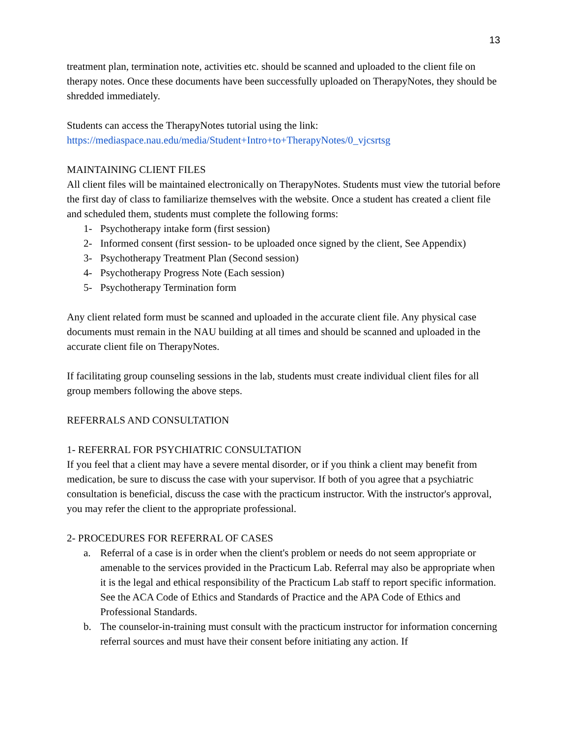13
treatment plan, termination note, activities etc. should be scanned and uploaded to the client file on therapy notes. Once these documents have been successfully uploaded on TherapyNotes, they should be shredded immediately.
Students can access the TherapyNotes tutorial using the link:
https://mediaspace.nau.edu/media/Student+Intro+to+TherapyNotes/0_vjcsrtsg
MAINTAINING CLIENT FILES
All client files will be maintained electronically on TherapyNotes. Students must view the tutorial before the first day of class to familiarize themselves with the website. Once a student has created a client file and scheduled them, students must complete the following forms:
1- Psychotherapy intake form (first session)
2- Informed consent (first session- to be uploaded once signed by the client, See Appendix)
3- Psychotherapy Treatment Plan (Second session)
4- Psychotherapy Progress Note (Each session)
5- Psychotherapy Termination form
Any client related form must be scanned and uploaded in the accurate client file. Any physical case documents must remain in the NAU building at all times and should be scanned and uploaded in the accurate client file on TherapyNotes.
If facilitating group counseling sessions in the lab, students must create individual client files for all group members following the above steps.
REFERRALS AND CONSULTATION
1- REFERRAL FOR PSYCHIATRIC CONSULTATION
If you feel that a client may have a severe mental disorder, or if you think a client may benefit from medication, be sure to discuss the case with your supervisor. If both of you agree that a psychiatric consultation is beneficial, discuss the case with the practicum instructor. With the instructor's approval, you may refer the client to the appropriate professional.
2- PROCEDURES FOR REFERRAL OF CASES
a. Referral of a case is in order when the client's problem or needs do not seem appropriate or amenable to the services provided in the Practicum Lab. Referral may also be appropriate when it is the legal and ethical responsibility of the Practicum Lab staff to report specific information. See the ACA Code of Ethics and Standards of Practice and the APA Code of Ethics and Professional Standards.
b. The counselor-in-training must consult with the practicum instructor for information concerning referral sources and must have their consent before initiating any action. If